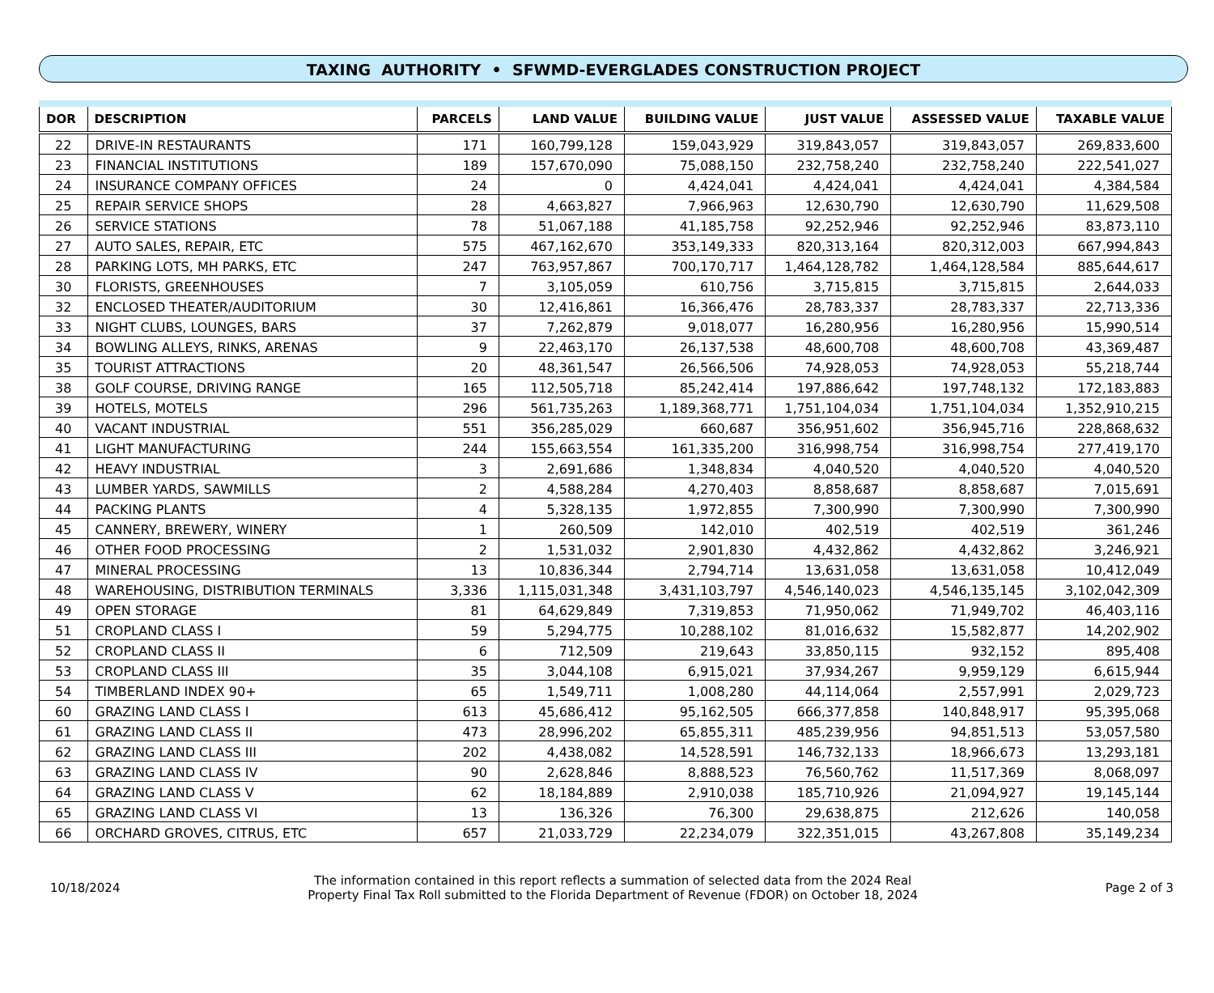TAXING AUTHORITY • SFWMD-EVERGLADES CONSTRUCTION PROJECT
| DOR | DESCRIPTION | PARCELS | LAND VALUE | BUILDING VALUE | JUST VALUE | ASSESSED VALUE | TAXABLE VALUE |
| --- | --- | --- | --- | --- | --- | --- | --- |
| 22 | DRIVE-IN RESTAURANTS | 171 | 160,799,128 | 159,043,929 | 319,843,057 | 319,843,057 | 269,833,600 |
| 23 | FINANCIAL INSTITUTIONS | 189 | 157,670,090 | 75,088,150 | 232,758,240 | 232,758,240 | 222,541,027 |
| 24 | INSURANCE COMPANY OFFICES | 24 | 0 | 4,424,041 | 4,424,041 | 4,424,041 | 4,384,584 |
| 25 | REPAIR SERVICE SHOPS | 28 | 4,663,827 | 7,966,963 | 12,630,790 | 12,630,790 | 11,629,508 |
| 26 | SERVICE STATIONS | 78 | 51,067,188 | 41,185,758 | 92,252,946 | 92,252,946 | 83,873,110 |
| 27 | AUTO SALES, REPAIR, ETC | 575 | 467,162,670 | 353,149,333 | 820,313,164 | 820,312,003 | 667,994,843 |
| 28 | PARKING LOTS, MH PARKS, ETC | 247 | 763,957,867 | 700,170,717 | 1,464,128,782 | 1,464,128,584 | 885,644,617 |
| 30 | FLORISTS, GREENHOUSES | 7 | 3,105,059 | 610,756 | 3,715,815 | 3,715,815 | 2,644,033 |
| 32 | ENCLOSED THEATER/AUDITORIUM | 30 | 12,416,861 | 16,366,476 | 28,783,337 | 28,783,337 | 22,713,336 |
| 33 | NIGHT CLUBS, LOUNGES, BARS | 37 | 7,262,879 | 9,018,077 | 16,280,956 | 16,280,956 | 15,990,514 |
| 34 | BOWLING ALLEYS, RINKS, ARENAS | 9 | 22,463,170 | 26,137,538 | 48,600,708 | 48,600,708 | 43,369,487 |
| 35 | TOURIST ATTRACTIONS | 20 | 48,361,547 | 26,566,506 | 74,928,053 | 74,928,053 | 55,218,744 |
| 38 | GOLF COURSE, DRIVING RANGE | 165 | 112,505,718 | 85,242,414 | 197,886,642 | 197,748,132 | 172,183,883 |
| 39 | HOTELS, MOTELS | 296 | 561,735,263 | 1,189,368,771 | 1,751,104,034 | 1,751,104,034 | 1,352,910,215 |
| 40 | VACANT INDUSTRIAL | 551 | 356,285,029 | 660,687 | 356,951,602 | 356,945,716 | 228,868,632 |
| 41 | LIGHT MANUFACTURING | 244 | 155,663,554 | 161,335,200 | 316,998,754 | 316,998,754 | 277,419,170 |
| 42 | HEAVY INDUSTRIAL | 3 | 2,691,686 | 1,348,834 | 4,040,520 | 4,040,520 | 4,040,520 |
| 43 | LUMBER YARDS, SAWMILLS | 2 | 4,588,284 | 4,270,403 | 8,858,687 | 8,858,687 | 7,015,691 |
| 44 | PACKING PLANTS | 4 | 5,328,135 | 1,972,855 | 7,300,990 | 7,300,990 | 7,300,990 |
| 45 | CANNERY, BREWERY, WINERY | 1 | 260,509 | 142,010 | 402,519 | 402,519 | 361,246 |
| 46 | OTHER FOOD PROCESSING | 2 | 1,531,032 | 2,901,830 | 4,432,862 | 4,432,862 | 3,246,921 |
| 47 | MINERAL PROCESSING | 13 | 10,836,344 | 2,794,714 | 13,631,058 | 13,631,058 | 10,412,049 |
| 48 | WAREHOUSING, DISTRIBUTION TERMINALS | 3,336 | 1,115,031,348 | 3,431,103,797 | 4,546,140,023 | 4,546,135,145 | 3,102,042,309 |
| 49 | OPEN STORAGE | 81 | 64,629,849 | 7,319,853 | 71,950,062 | 71,949,702 | 46,403,116 |
| 51 | CROPLAND CLASS I | 59 | 5,294,775 | 10,288,102 | 81,016,632 | 15,582,877 | 14,202,902 |
| 52 | CROPLAND CLASS II | 6 | 712,509 | 219,643 | 33,850,115 | 932,152 | 895,408 |
| 53 | CROPLAND CLASS III | 35 | 3,044,108 | 6,915,021 | 37,934,267 | 9,959,129 | 6,615,944 |
| 54 | TIMBERLAND INDEX 90+ | 65 | 1,549,711 | 1,008,280 | 44,114,064 | 2,557,991 | 2,029,723 |
| 60 | GRAZING LAND CLASS I | 613 | 45,686,412 | 95,162,505 | 666,377,858 | 140,848,917 | 95,395,068 |
| 61 | GRAZING LAND CLASS II | 473 | 28,996,202 | 65,855,311 | 485,239,956 | 94,851,513 | 53,057,580 |
| 62 | GRAZING LAND CLASS III | 202 | 4,438,082 | 14,528,591 | 146,732,133 | 18,966,673 | 13,293,181 |
| 63 | GRAZING LAND CLASS IV | 90 | 2,628,846 | 8,888,523 | 76,560,762 | 11,517,369 | 8,068,097 |
| 64 | GRAZING LAND CLASS V | 62 | 18,184,889 | 2,910,038 | 185,710,926 | 21,094,927 | 19,145,144 |
| 65 | GRAZING LAND CLASS VI | 13 | 136,326 | 76,300 | 29,638,875 | 212,626 | 140,058 |
| 66 | ORCHARD GROVES, CITRUS, ETC | 657 | 21,033,729 | 22,234,079 | 322,351,015 | 43,267,808 | 35,149,234 |
10/18/2024
The information contained in this report reflects a summation of selected data from the 2024 Real
Property Final Tax Roll submitted to the Florida Department of Revenue (FDOR) on October 18, 2024
Page 2 of 3